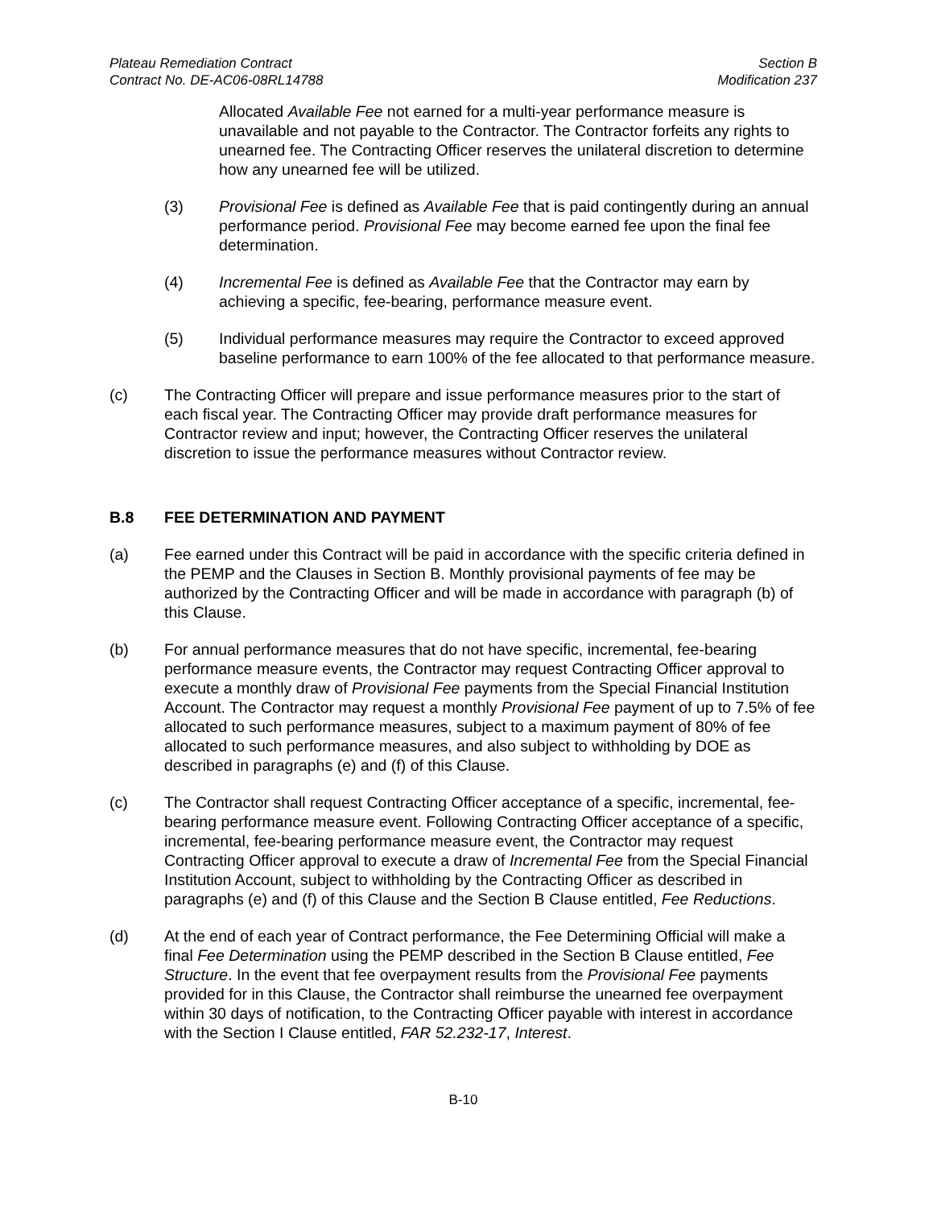Plateau Remediation Contract
Contract No. DE-AC06-08RL14788
Section B
Modification 237
Allocated Available Fee not earned for a multi-year performance measure is unavailable and not payable to the Contractor. The Contractor forfeits any rights to unearned fee. The Contracting Officer reserves the unilateral discretion to determine how any unearned fee will be utilized.
(3) Provisional Fee is defined as Available Fee that is paid contingently during an annual performance period. Provisional Fee may become earned fee upon the final fee determination.
(4) Incremental Fee is defined as Available Fee that the Contractor may earn by achieving a specific, fee-bearing, performance measure event.
(5) Individual performance measures may require the Contractor to exceed approved baseline performance to earn 100% of the fee allocated to that performance measure.
(c) The Contracting Officer will prepare and issue performance measures prior to the start of each fiscal year. The Contracting Officer may provide draft performance measures for Contractor review and input; however, the Contracting Officer reserves the unilateral discretion to issue the performance measures without Contractor review.
B.8 FEE DETERMINATION AND PAYMENT
(a) Fee earned under this Contract will be paid in accordance with the specific criteria defined in the PEMP and the Clauses in Section B. Monthly provisional payments of fee may be authorized by the Contracting Officer and will be made in accordance with paragraph (b) of this Clause.
(b) For annual performance measures that do not have specific, incremental, fee-bearing performance measure events, the Contractor may request Contracting Officer approval to execute a monthly draw of Provisional Fee payments from the Special Financial Institution Account. The Contractor may request a monthly Provisional Fee payment of up to 7.5% of fee allocated to such performance measures, subject to a maximum payment of 80% of fee allocated to such performance measures, and also subject to withholding by DOE as described in paragraphs (e) and (f) of this Clause.
(c) The Contractor shall request Contracting Officer acceptance of a specific, incremental, fee-bearing performance measure event. Following Contracting Officer acceptance of a specific, incremental, fee-bearing performance measure event, the Contractor may request Contracting Officer approval to execute a draw of Incremental Fee from the Special Financial Institution Account, subject to withholding by the Contracting Officer as described in paragraphs (e) and (f) of this Clause and the Section B Clause entitled, Fee Reductions.
(d) At the end of each year of Contract performance, the Fee Determining Official will make a final Fee Determination using the PEMP described in the Section B Clause entitled, Fee Structure. In the event that fee overpayment results from the Provisional Fee payments provided for in this Clause, the Contractor shall reimburse the unearned fee overpayment within 30 days of notification, to the Contracting Officer payable with interest in accordance with the Section I Clause entitled, FAR 52.232-17, Interest.
B-10